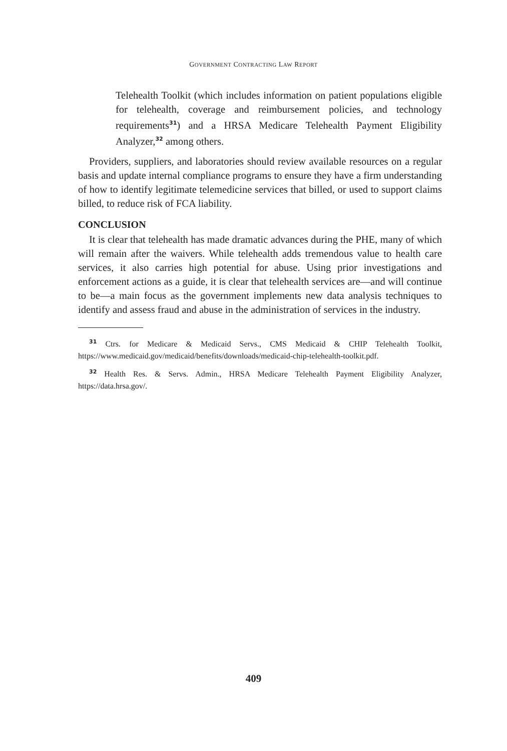GOVERNMENT CONTRACTING LAW REPORT
Telehealth Toolkit (which includes information on patient populations eligible for telehealth, coverage and reimbursement policies, and technology requirements<sup>31</sup>) and a HRSA Medicare Telehealth Payment Eligibility Analyzer,<sup>32</sup> among others.
Providers, suppliers, and laboratories should review available resources on a regular basis and update internal compliance programs to ensure they have a firm understanding of how to identify legitimate telemedicine services that billed, or used to support claims billed, to reduce risk of FCA liability.
CONCLUSION
It is clear that telehealth has made dramatic advances during the PHE, many of which will remain after the waivers. While telehealth adds tremendous value to health care services, it also carries high potential for abuse. Using prior investigations and enforcement actions as a guide, it is clear that telehealth services are—and will continue to be—a main focus as the government implements new data analysis techniques to identify and assess fraud and abuse in the administration of services in the industry.
<sup>31</sup> Ctrs. for Medicare & Medicaid Servs., CMS Medicaid & CHIP Telehealth Toolkit, https://www.medicaid.gov/medicaid/benefits/downloads/medicaid-chip-telehealth-toolkit.pdf.
<sup>32</sup> Health Res. & Servs. Admin., HRSA Medicare Telehealth Payment Eligibility Analyzer, https://data.hrsa.gov/.
409